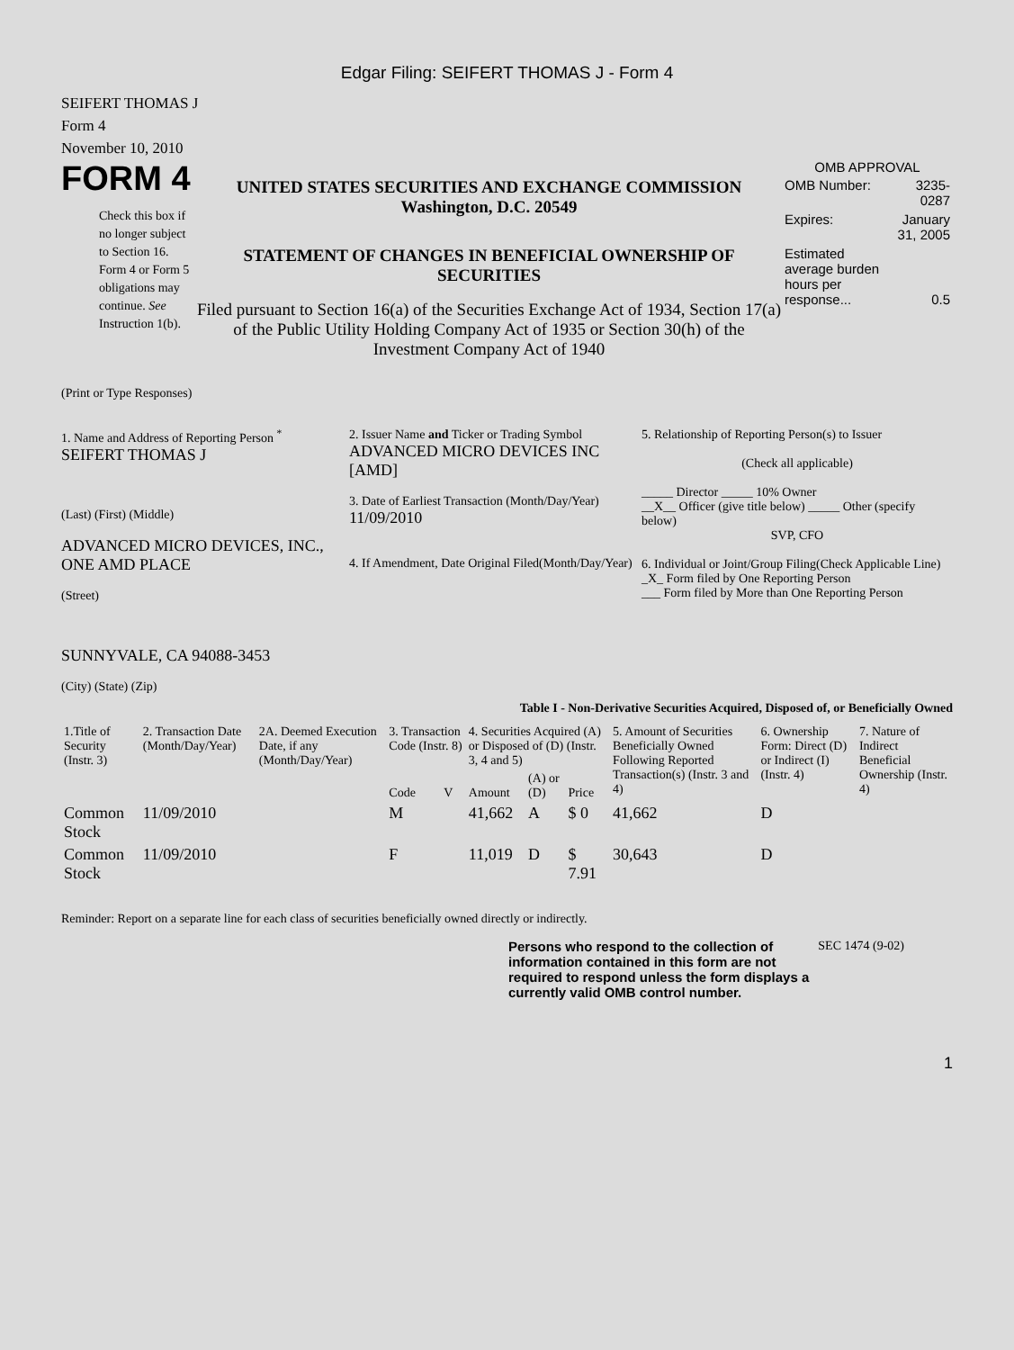Edgar Filing: SEIFERT THOMAS J - Form 4
SEIFERT THOMAS J
Form 4
November 10, 2010
FORM 4
Check this box if no longer subject to Section 16. Form 4 or Form 5 obligations may continue. See Instruction 1(b).
UNITED STATES SECURITIES AND EXCHANGE COMMISSION
Washington, D.C. 20549
STATEMENT OF CHANGES IN BENEFICIAL OWNERSHIP OF SECURITIES
Filed pursuant to Section 16(a) of the Securities Exchange Act of 1934, Section 17(a) of the Public Utility Holding Company Act of 1935 or Section 30(h) of the Investment Company Act of 1940
OMB APPROVAL
| OMB Number: | 3235-0287 |
| Expires: | January 31, 2005 |
| Estimated average burden hours per response... | 0.5 |
(Print or Type Responses)
1. Name and Address of Reporting Person <sup>*</sup>
SEIFERT THOMAS J
(Last) (First) (Middle)
ADVANCED MICRO DEVICES, INC., ONE AMD PLACE
(Street)
SUNNYVALE, CA 94088-3453
(City) (State) (Zip)
2. Issuer Name and Ticker or Trading Symbol
ADVANCED MICRO DEVICES INC [AMD]
3. Date of Earliest Transaction (Month/Day/Year)
11/09/2010
4. If Amendment, Date Original Filed(Month/Day/Year)
5. Relationship of Reporting Person(s) to Issuer
(Check all applicable)
_____ Director _____ 10% Owner
__X__ Officer (give title below) _____ Other (specify below)
SVP, CFO
6. Individual or Joint/Group Filing(Check Applicable Line)
_X_ Form filed by One Reporting Person
___ Form filed by More than One Reporting Person
Table I - Non-Derivative Securities Acquired, Disposed of, or Beneficially Owned
| 1.Title of Security (Instr. 3) | 2. Transaction Date (Month/Day/Year) | 2A. Deemed Execution Date, if any (Month/Day/Year) | 3. Transaction Code (Instr. 8) | | 4. Securities Acquired (A) or Disposed of (D) (Instr. 3, 4 and 5) | | | 5. Amount of Securities Beneficially Owned Following Reported Transaction(s) (Instr. 3 and 4) | 6. Ownership Form: Direct (D) or Indirect (I) (Instr. 4) | 7. Nature of Indirect Beneficial Ownership (Instr. 4) |
| --- | --- | --- | --- | --- | --- | --- | --- | --- | --- | --- |
| | | | Code | V | Amount | (A) or (D) | Price | | | |
| Common Stock | 11/09/2010 | | M | | 41,662 | A | $ 0 | 41,662 | D | |
| Common Stock | 11/09/2010 | | F | | 11,019 | D | $ 7.91 | 30,643 | D | |
Reminder: Report on a separate line for each class of securities beneficially owned directly or indirectly.
Persons who respond to the collection of information contained in this form are not required to respond unless the form displays a currently valid OMB control number.
SEC 1474 (9-02)
1